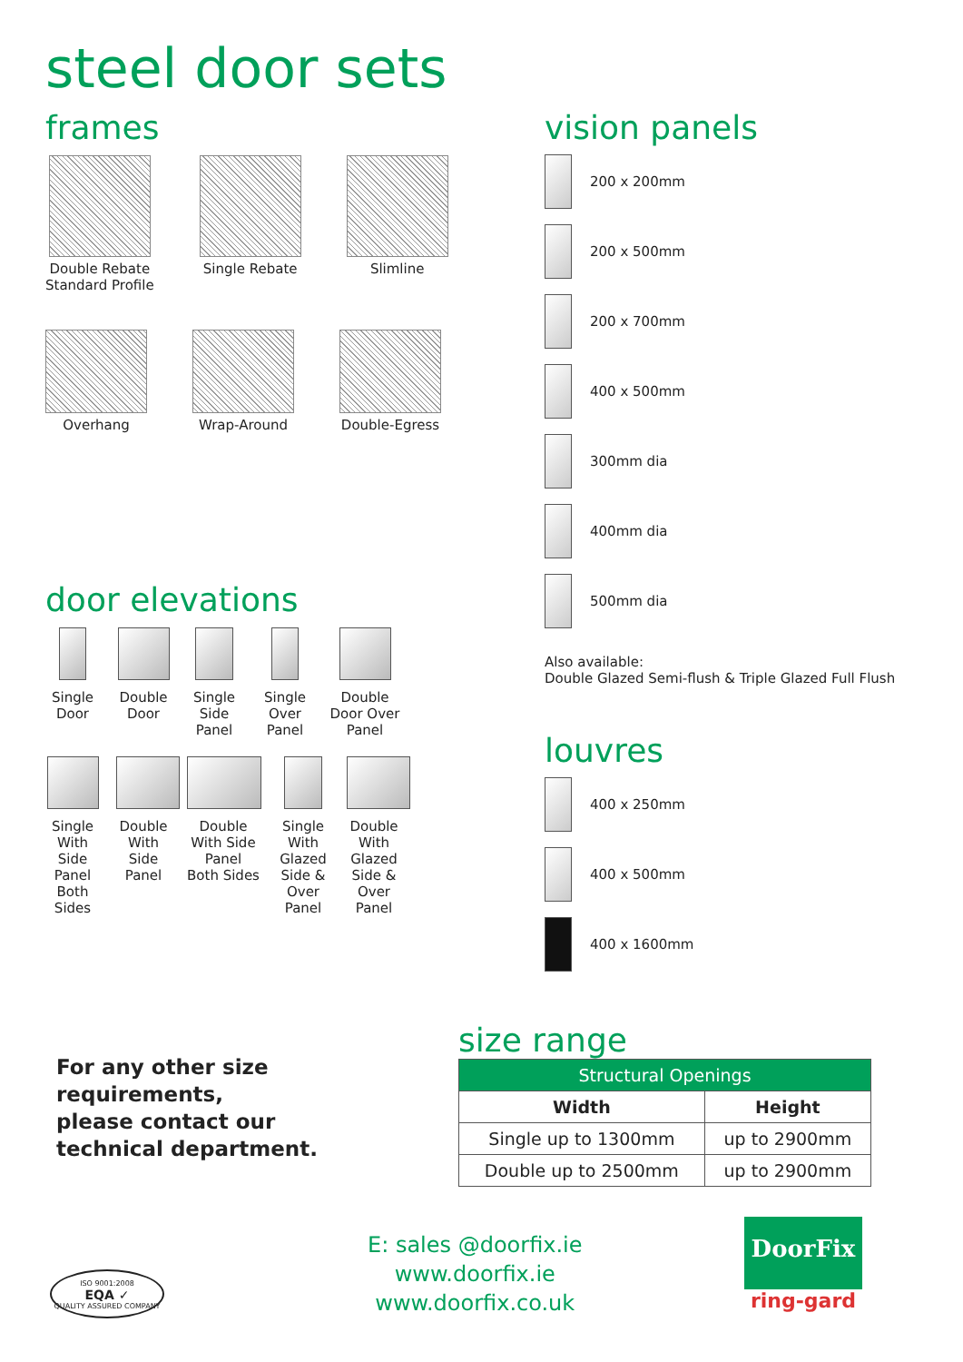steel door sets
frames
Double Rebate
Standard Profile
Single Rebate
Slimline
Overhang
Wrap-Around
Double-Egress
door elevations
Single Door
Double Door
Single Side Panel
Single Over Panel
Double Door Over Panel
Single With Side Panel Both Sides
Double With Side Panel
Double With Side Panel Both Sides
Single With Glazed Side & Over Panel
Double With Glazed Side & Over Panel
vision panels
200 x 200mm
200 x 500mm
200 x 700mm
400 x 500mm
300mm dia
400mm dia
500mm dia
Also available:
Double Glazed Semi-flush & Triple Glazed Full Flush
louvres
400 x 250mm
400 x 500mm
400 x 1600mm
For any other size
requirements,
please contact our
technical department.
size range
| Structural Openings | |
| --- | --- |
| Width | Height |
| Single up to 1300mm | up to 2900mm |
| Double up to 2500mm | up to 2900mm |
ISO 9001:2008
EQA ✓
QUALITY ASSURED COMPANY
E: sales @doorfix.ie
www.doorfix.ie
www.doorfix.co.uk
DoorFix
ring-gard